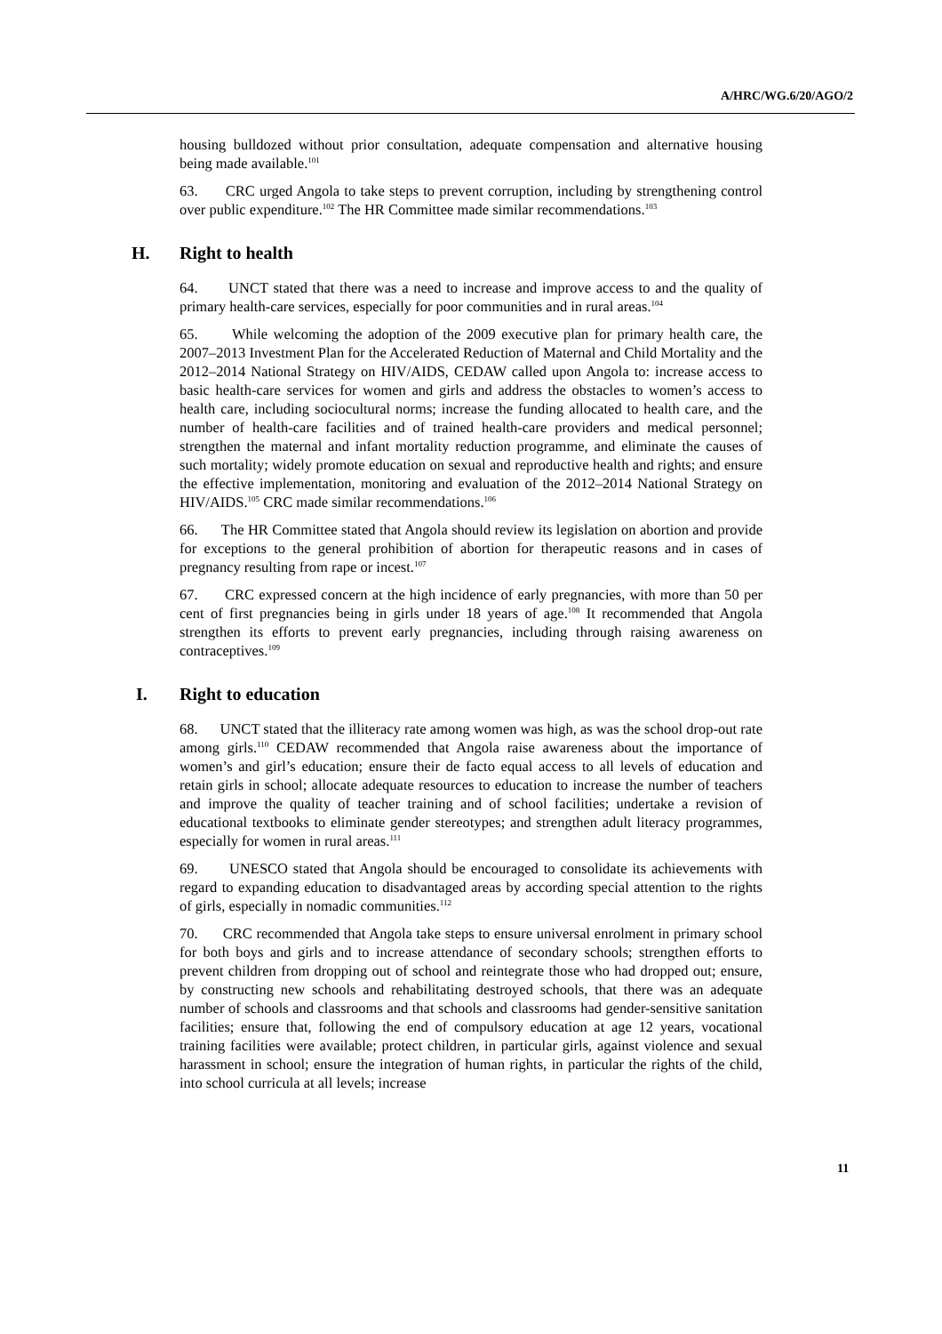A/HRC/WG.6/20/AGO/2
housing bulldozed without prior consultation, adequate compensation and alternative housing being made available.<sup>101</sup>
63. CRC urged Angola to take steps to prevent corruption, including by strengthening control over public expenditure.<sup>102</sup> The HR Committee made similar recommendations.<sup>103</sup>
H. Right to health
64. UNCT stated that there was a need to increase and improve access to and the quality of primary health-care services, especially for poor communities and in rural areas.<sup>104</sup>
65. While welcoming the adoption of the 2009 executive plan for primary health care, the 2007–2013 Investment Plan for the Accelerated Reduction of Maternal and Child Mortality and the 2012–2014 National Strategy on HIV/AIDS, CEDAW called upon Angola to: increase access to basic health-care services for women and girls and address the obstacles to women’s access to health care, including sociocultural norms; increase the funding allocated to health care, and the number of health-care facilities and of trained health-care providers and medical personnel; strengthen the maternal and infant mortality reduction programme, and eliminate the causes of such mortality; widely promote education on sexual and reproductive health and rights; and ensure the effective implementation, monitoring and evaluation of the 2012–2014 National Strategy on HIV/AIDS.<sup>105</sup> CRC made similar recommendations.<sup>106</sup>
66. The HR Committee stated that Angola should review its legislation on abortion and provide for exceptions to the general prohibition of abortion for therapeutic reasons and in cases of pregnancy resulting from rape or incest.<sup>107</sup>
67. CRC expressed concern at the high incidence of early pregnancies, with more than 50 per cent of first pregnancies being in girls under 18 years of age.<sup>108</sup> It recommended that Angola strengthen its efforts to prevent early pregnancies, including through raising awareness on contraceptives.<sup>109</sup>
I. Right to education
68. UNCT stated that the illiteracy rate among women was high, as was the school drop-out rate among girls.<sup>110</sup> CEDAW recommended that Angola raise awareness about the importance of women’s and girl’s education; ensure their de facto equal access to all levels of education and retain girls in school; allocate adequate resources to education to increase the number of teachers and improve the quality of teacher training and of school facilities; undertake a revision of educational textbooks to eliminate gender stereotypes; and strengthen adult literacy programmes, especially for women in rural areas.<sup>111</sup>
69. UNESCO stated that Angola should be encouraged to consolidate its achievements with regard to expanding education to disadvantaged areas by according special attention to the rights of girls, especially in nomadic communities.<sup>112</sup>
70. CRC recommended that Angola take steps to ensure universal enrolment in primary school for both boys and girls and to increase attendance of secondary schools; strengthen efforts to prevent children from dropping out of school and reintegrate those who had dropped out; ensure, by constructing new schools and rehabilitating destroyed schools, that there was an adequate number of schools and classrooms and that schools and classrooms had gender-sensitive sanitation facilities; ensure that, following the end of compulsory education at age 12 years, vocational training facilities were available; protect children, in particular girls, against violence and sexual harassment in school; ensure the integration of human rights, in particular the rights of the child, into school curricula at all levels; increase
11